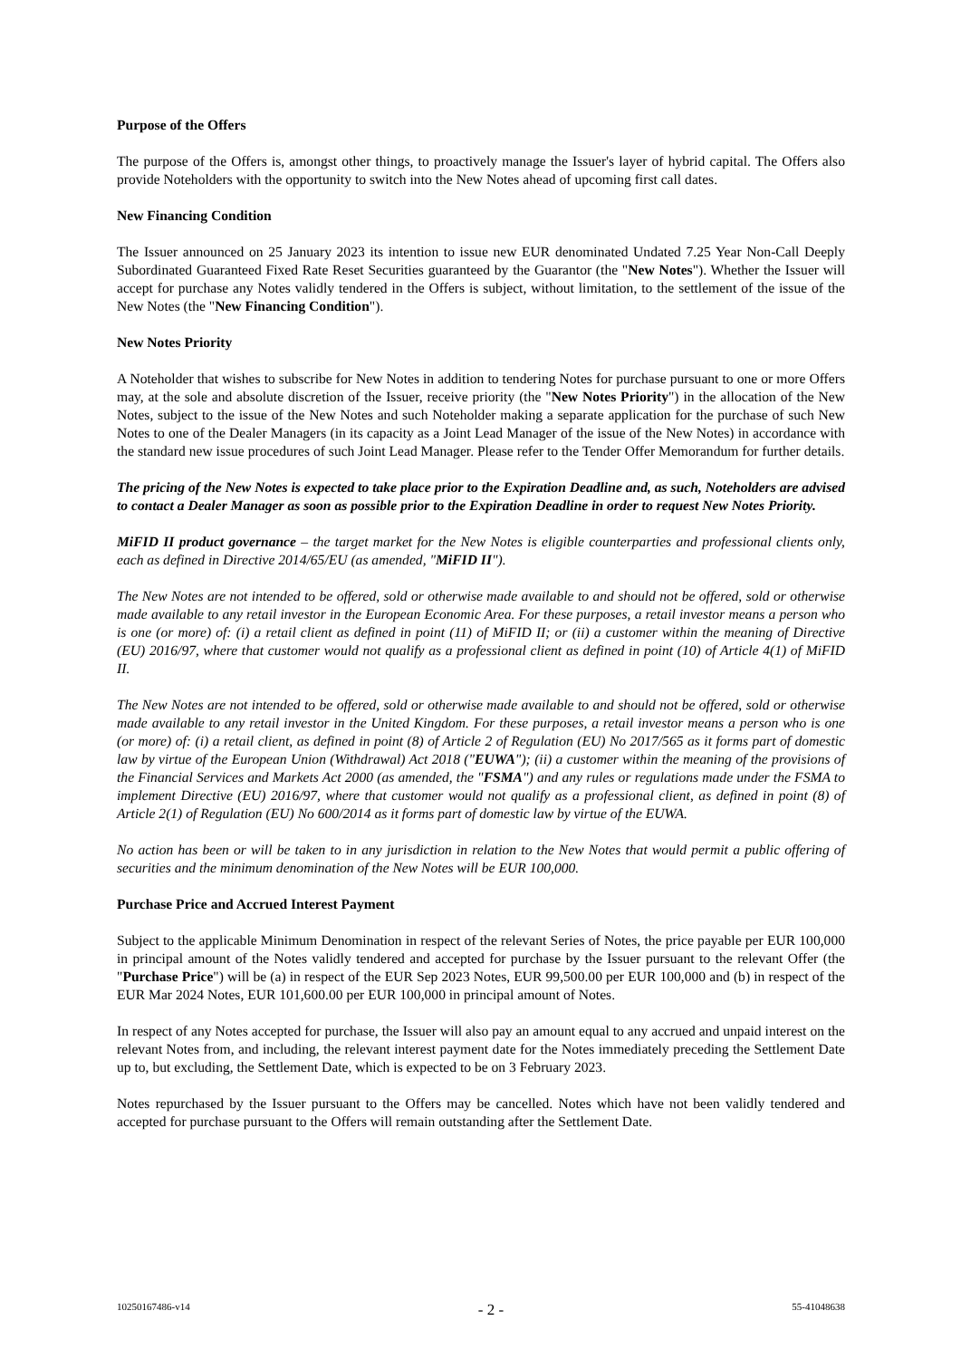Purpose of the Offers
The purpose of the Offers is, amongst other things, to proactively manage the Issuer's layer of hybrid capital. The Offers also provide Noteholders with the opportunity to switch into the New Notes ahead of upcoming first call dates.
New Financing Condition
The Issuer announced on 25 January 2023 its intention to issue new EUR denominated Undated 7.25 Year Non-Call Deeply Subordinated Guaranteed Fixed Rate Reset Securities guaranteed by the Guarantor (the "New Notes"). Whether the Issuer will accept for purchase any Notes validly tendered in the Offers is subject, without limitation, to the settlement of the issue of the New Notes (the "New Financing Condition").
New Notes Priority
A Noteholder that wishes to subscribe for New Notes in addition to tendering Notes for purchase pursuant to one or more Offers may, at the sole and absolute discretion of the Issuer, receive priority (the "New Notes Priority") in the allocation of the New Notes, subject to the issue of the New Notes and such Noteholder making a separate application for the purchase of such New Notes to one of the Dealer Managers (in its capacity as a Joint Lead Manager of the issue of the New Notes) in accordance with the standard new issue procedures of such Joint Lead Manager. Please refer to the Tender Offer Memorandum for further details.
The pricing of the New Notes is expected to take place prior to the Expiration Deadline and, as such, Noteholders are advised to contact a Dealer Manager as soon as possible prior to the Expiration Deadline in order to request New Notes Priority.
MiFID II product governance – the target market for the New Notes is eligible counterparties and professional clients only, each as defined in Directive 2014/65/EU (as amended, "MiFID II").
The New Notes are not intended to be offered, sold or otherwise made available to and should not be offered, sold or otherwise made available to any retail investor in the European Economic Area. For these purposes, a retail investor means a person who is one (or more) of: (i) a retail client as defined in point (11) of MiFID II; or (ii) a customer within the meaning of Directive (EU) 2016/97, where that customer would not qualify as a professional client as defined in point (10) of Article 4(1) of MiFID II.
The New Notes are not intended to be offered, sold or otherwise made available to and should not be offered, sold or otherwise made available to any retail investor in the United Kingdom. For these purposes, a retail investor means a person who is one (or more) of: (i) a retail client, as defined in point (8) of Article 2 of Regulation (EU) No 2017/565 as it forms part of domestic law by virtue of the European Union (Withdrawal) Act 2018 ("EUWA"); (ii) a customer within the meaning of the provisions of the Financial Services and Markets Act 2000 (as amended, the "FSMA") and any rules or regulations made under the FSMA to implement Directive (EU) 2016/97, where that customer would not qualify as a professional client, as defined in point (8) of Article 2(1) of Regulation (EU) No 600/2014 as it forms part of domestic law by virtue of the EUWA.
No action has been or will be taken to in any jurisdiction in relation to the New Notes that would permit a public offering of securities and the minimum denomination of the New Notes will be EUR 100,000.
Purchase Price and Accrued Interest Payment
Subject to the applicable Minimum Denomination in respect of the relevant Series of Notes, the price payable per EUR 100,000 in principal amount of the Notes validly tendered and accepted for purchase by the Issuer pursuant to the relevant Offer (the "Purchase Price") will be (a) in respect of the EUR Sep 2023 Notes, EUR 99,500.00 per EUR 100,000 and (b) in respect of the EUR Mar 2024 Notes, EUR 101,600.00 per EUR 100,000 in principal amount of Notes.
In respect of any Notes accepted for purchase, the Issuer will also pay an amount equal to any accrued and unpaid interest on the relevant Notes from, and including, the relevant interest payment date for the Notes immediately preceding the Settlement Date up to, but excluding, the Settlement Date, which is expected to be on 3 February 2023.
Notes repurchased by the Issuer pursuant to the Offers may be cancelled. Notes which have not been validly tendered and accepted for purchase pursuant to the Offers will remain outstanding after the Settlement Date.
10250167486-v14 - 2 - 55-41048638